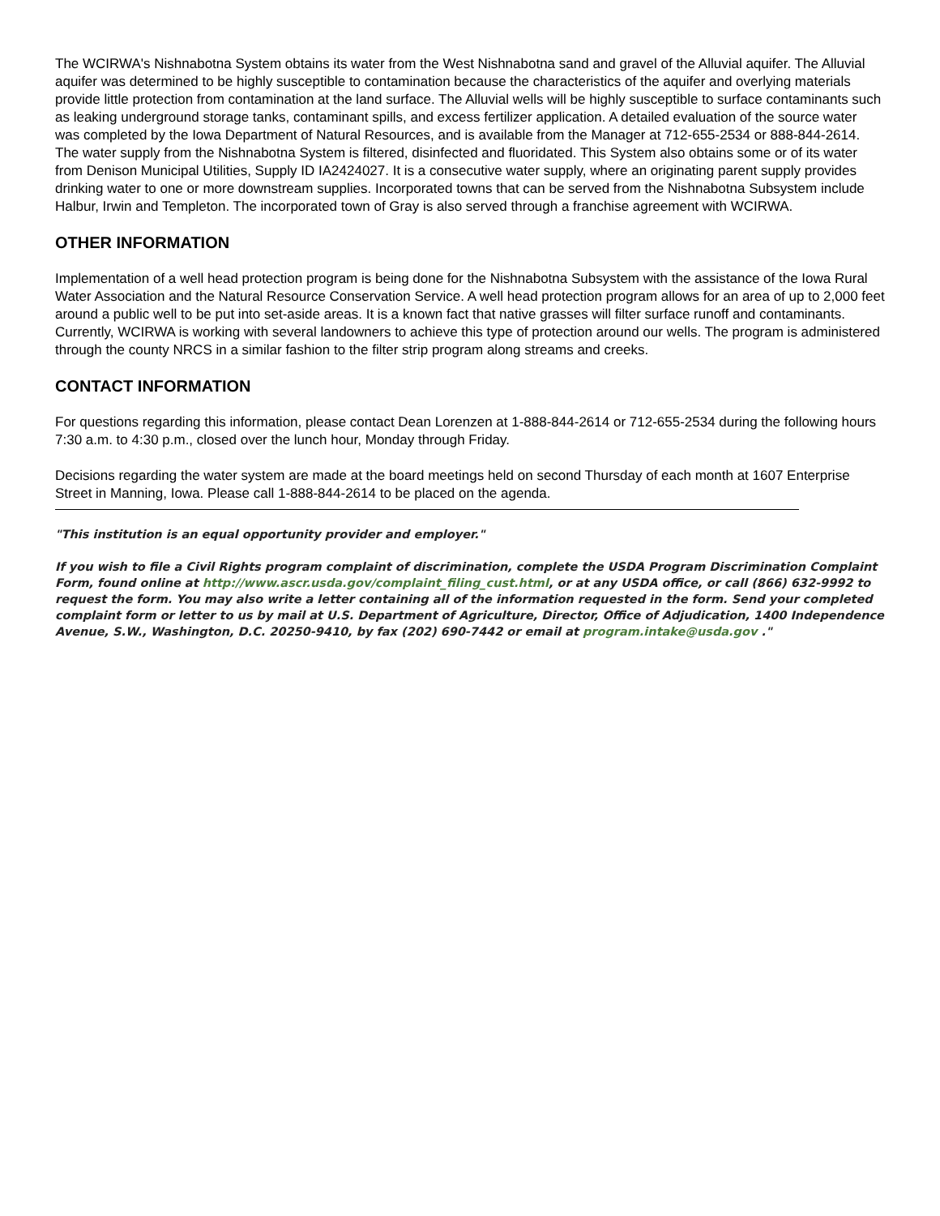The WCIRWA's Nishnabotna System obtains its water from the West Nishnabotna sand and gravel of the Alluvial aquifer. The Alluvial aquifer was determined to be highly susceptible to contamination because the characteristics of the aquifer and overlying materials provide little protection from contamination at the land surface. The Alluvial wells will be highly susceptible to surface contaminants such as leaking underground storage tanks, contaminant spills, and excess fertilizer application. A detailed evaluation of the source water was completed by the Iowa Department of Natural Resources, and is available from the Manager at 712-655-2534 or 888-844-2614. The water supply from the Nishnabotna System is filtered, disinfected and fluoridated. This System also obtains some or of its water from Denison Municipal Utilities, Supply ID IA2424027. It is a consecutive water supply, where an originating parent supply provides drinking water to one or more downstream supplies. Incorporated towns that can be served from the Nishnabotna Subsystem include Halbur, Irwin and Templeton. The incorporated town of Gray is also served through a franchise agreement with WCIRWA.
OTHER INFORMATION
Implementation of a well head protection program is being done for the Nishnabotna Subsystem with the assistance of the Iowa Rural Water Association and the Natural Resource Conservation Service. A well head protection program allows for an area of up to 2,000 feet around a public well to be put into set-aside areas. It is a known fact that native grasses will filter surface runoff and contaminants. Currently, WCIRWA is working with several landowners to achieve this type of protection around our wells. The program is administered through the county NRCS in a similar fashion to the filter strip program along streams and creeks.
CONTACT INFORMATION
For questions regarding this information, please contact Dean Lorenzen at 1-888-844-2614 or 712-655-2534 during the following hours 7:30 a.m. to 4:30 p.m., closed over the lunch hour, Monday through Friday.
Decisions regarding the water system are made at the board meetings held on second Thursday of each month at 1607 Enterprise Street in Manning, Iowa. Please call 1-888-844-2614 to be placed on the agenda.
"This institution is an equal opportunity provider and employer."
If you wish to file a Civil Rights program complaint of discrimination, complete the USDA Program Discrimination Complaint Form, found online at http://www.ascr.usda.gov/complaint_filing_cust.html, or at any USDA office, or call (866) 632-9992 to request the form. You may also write a letter containing all of the information requested in the form. Send your completed complaint form or letter to us by mail at U.S. Department of Agriculture, Director, Office of Adjudication, 1400 Independence Avenue, S.W., Washington, D.C. 20250-9410, by fax (202) 690-7442 or email at program.intake@usda.gov ."